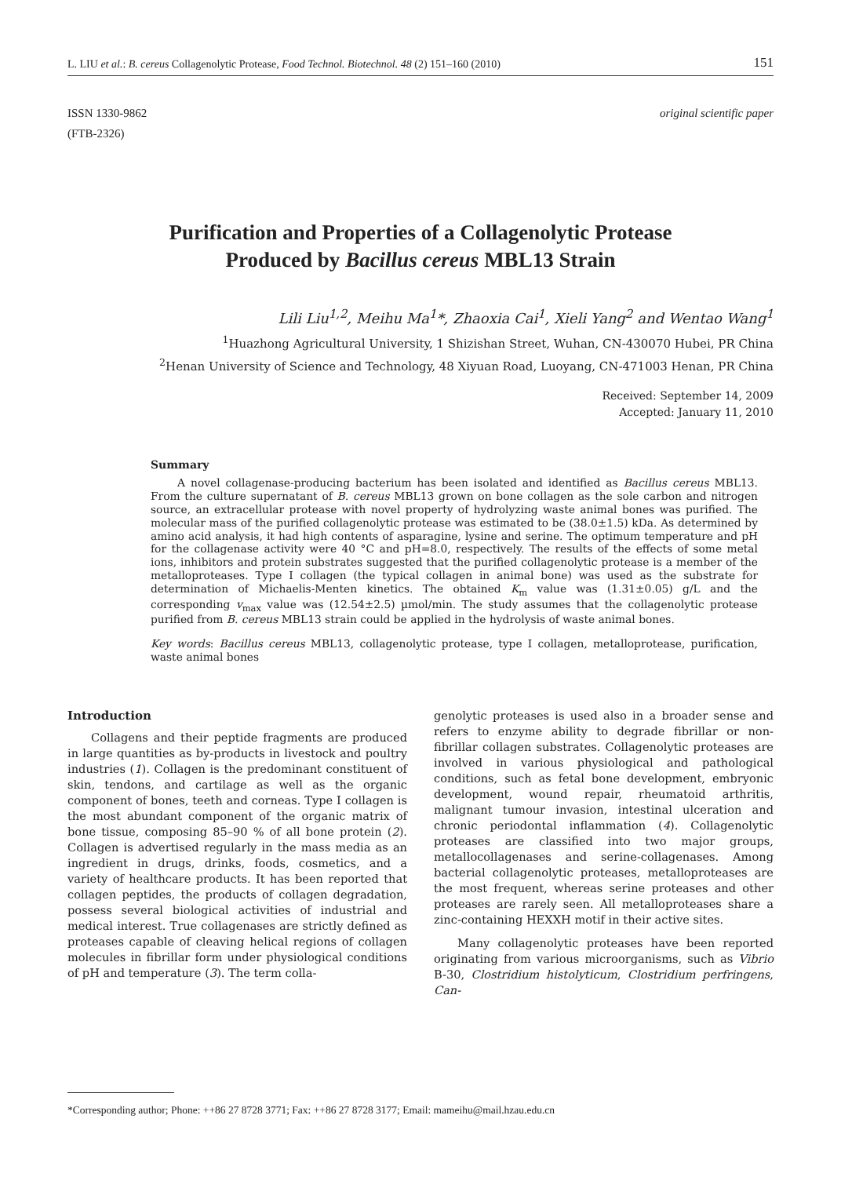L. LIU et al.: B. cereus Collagenolytic Protease, Food Technol. Biotechnol. 48 (2) 151–160 (2010) 151
ISSN 1330-9862
(FTB-2326)
original scientific paper
Purification and Properties of a Collagenolytic Protease
Produced by Bacillus cereus MBL13 Strain
Lili Liu<sup>1,2</sup>, Meihu Ma<sup>1</sup>*, Zhaoxia Cai<sup>1</sup>, Xieli Yang<sup>2</sup> and Wentao Wang<sup>1</sup>
<sup>1</sup> Huazhong Agricultural University, 1 Shizishan Street, Wuhan, CN-430070 Hubei, PR China
<sup>2</sup> Henan University of Science and Technology, 48 Xiyuan Road, Luoyang, CN-471003 Henan, PR China
Received: September 14, 2009
Accepted: January 11, 2010
Summary
A novel collagenase-producing bacterium has been isolated and identified as Bacillus cereus MBL13. From the culture supernatant of B. cereus MBL13 grown on bone collagen as the sole carbon and nitrogen source, an extracellular protease with novel property of hydrolyzing waste animal bones was purified. The molecular mass of the purified collagenolytic protease was estimated to be (38.0±1.5) kDa. As determined by amino acid analysis, it had high contents of asparagine, lysine and serine. The optimum temperature and pH for the collagenase activity were 40 °C and pH=8.0, respectively. The results of the effects of some metal ions, inhibitors and protein substrates suggested that the purified collagenolytic protease is a member of the metalloproteases. Type I collagen (the typical collagen in animal bone) was used as the substrate for determination of Michaelis-Menten kinetics. The obtained K<sub>m</sub> value was (1.31±0.05) g/L and the corresponding v<sub>max</sub> value was (12.54±2.5) µmol/min. The study assumes that the collagenolytic protease purified from B. cereus MBL13 strain could be applied in the hydrolysis of waste animal bones.
Key words: Bacillus cereus MBL13, collagenolytic protease, type I collagen, metalloprotease, purification, waste animal bones
Introduction
Collagens and their peptide fragments are produced in large quantities as by-products in livestock and poultry industries (1). Collagen is the predominant constituent of skin, tendons, and cartilage as well as the organic component of bones, teeth and corneas. Type I collagen is the most abundant component of the organic matrix of bone tissue, composing 85–90 % of all bone protein (2). Collagen is advertised regularly in the mass media as an ingredient in drugs, drinks, foods, cosmetics, and a variety of healthcare products. It has been reported that collagen peptides, the products of collagen degradation, possess several biological activities of industrial and medical interest. True collagenases are strictly defined as proteases capable of cleaving helical regions of collagen molecules in fibrillar form under physiological conditions of pH and temperature (3). The term colla-
genolytic proteases is used also in a broader sense and refers to enzyme ability to degrade fibrillar or non-fibrillar collagen substrates. Collagenolytic proteases are involved in various physiological and pathological conditions, such as fetal bone development, embryonic development, wound repair, rheumatoid arthritis, malignant tumour invasion, intestinal ulceration and chronic periodontal inflammation (4). Collagenolytic proteases are classified into two major groups, metallocollagenases and serine-collagenases. Among bacterial collagenolytic proteases, metalloproteases are the most frequent, whereas serine proteases and other proteases are rarely seen. All metalloproteases share a zinc-containing HEXXH motif in their active sites.
Many collagenolytic proteases have been reported originating from various microorganisms, such as Vibrio B-30, Clostridium histolyticum, Clostridium perfringens, Can-
*Corresponding author; Phone: ++86 27 8728 3771; Fax: ++86 27 8728 3177; Email: mameihu@mail.hzau.edu.cn